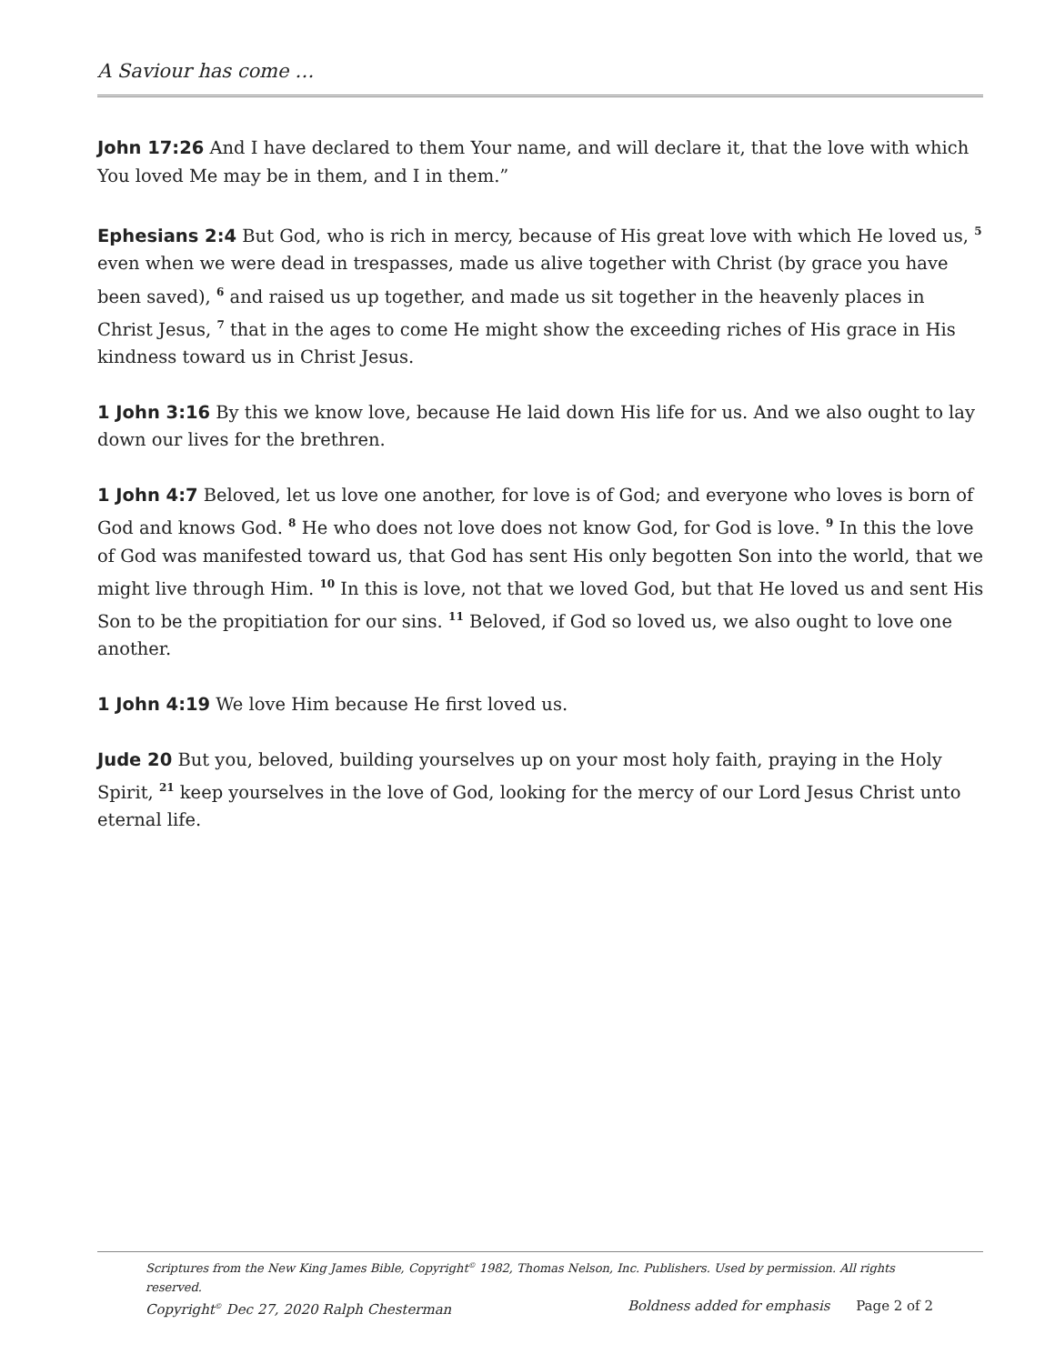A Saviour has come …
John 17:26 And I have declared to them Your name, and will declare it, that the love with which You loved Me may be in them, and I in them.”
Ephesians 2:4 But God, who is rich in mercy, because of His great love with which He loved us, <sup>5</sup> even when we were dead in trespasses, made us alive together with Christ (by grace you have been saved), <sup>6</sup> and raised us up together, and made us sit together in the heavenly places in Christ Jesus, <sup>7</sup> that in the ages to come He might show the exceeding riches of His grace in His kindness toward us in Christ Jesus.
1 John 3:16 By this we know love, because He laid down His life for us. And we also ought to lay down our lives for the brethren.
1 John 4:7 Beloved, let us love one another, for love is of God; and everyone who loves is born of God and knows God. <sup>8</sup> He who does not love does not know God, for God is love. <sup>9</sup> In this the love of God was manifested toward us, that God has sent His only begotten Son into the world, that we might live through Him. <sup>10</sup> In this is love, not that we loved God, but that He loved us and sent His Son to be the propitiation for our sins. <sup>11</sup> Beloved, if God so loved us, we also ought to love one another.
1 John 4:19 We love Him because He first loved us.
Jude 20 But you, beloved, building yourselves up on your most holy faith, praying in the Holy Spirit, <sup>21</sup> keep yourselves in the love of God, looking for the mercy of our Lord Jesus Christ unto eternal life.
Scriptures from the New King James Bible, Copyright<sup>©</sup> 1982, Thomas Nelson, Inc. Publishers. Used by permission. All rights reserved.
Copyright<sup>©</sup> Dec 27, 2020 Ralph Chesterman Boldness added for emphasis Page 2 of 2